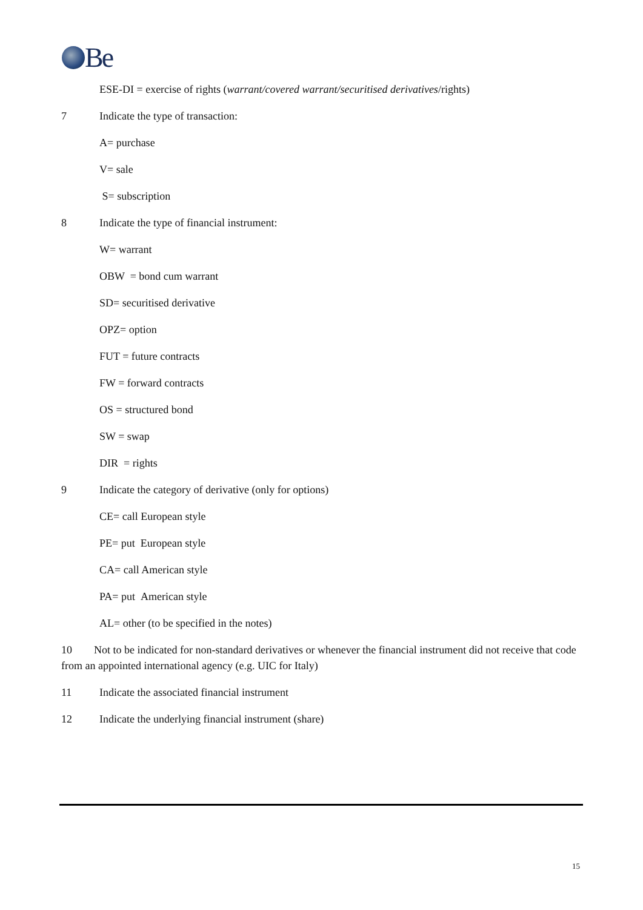Be
ESE-DI = exercise of rights (warrant/covered warrant/securitised derivatives/rights)
7 Indicate the type of transaction:
A= purchase
V= sale
S= subscription
8 Indicate the type of financial instrument:
W= warrant
OBW = bond cum warrant
SD= securitised derivative
OPZ= option
FUT = future contracts
FW = forward contracts
OS = structured bond
SW = swap
DIR = rights
9 Indicate the category of derivative (only for options)
CE= call European style
PE= put European style
CA= call American style
PA= put American style
AL= other (to be specified in the notes)
10 Not to be indicated for non-standard derivatives or whenever the financial instrument did not receive that code from an appointed international agency (e.g. UIC for Italy)
11 Indicate the associated financial instrument
12 Indicate the underlying financial instrument (share)
15